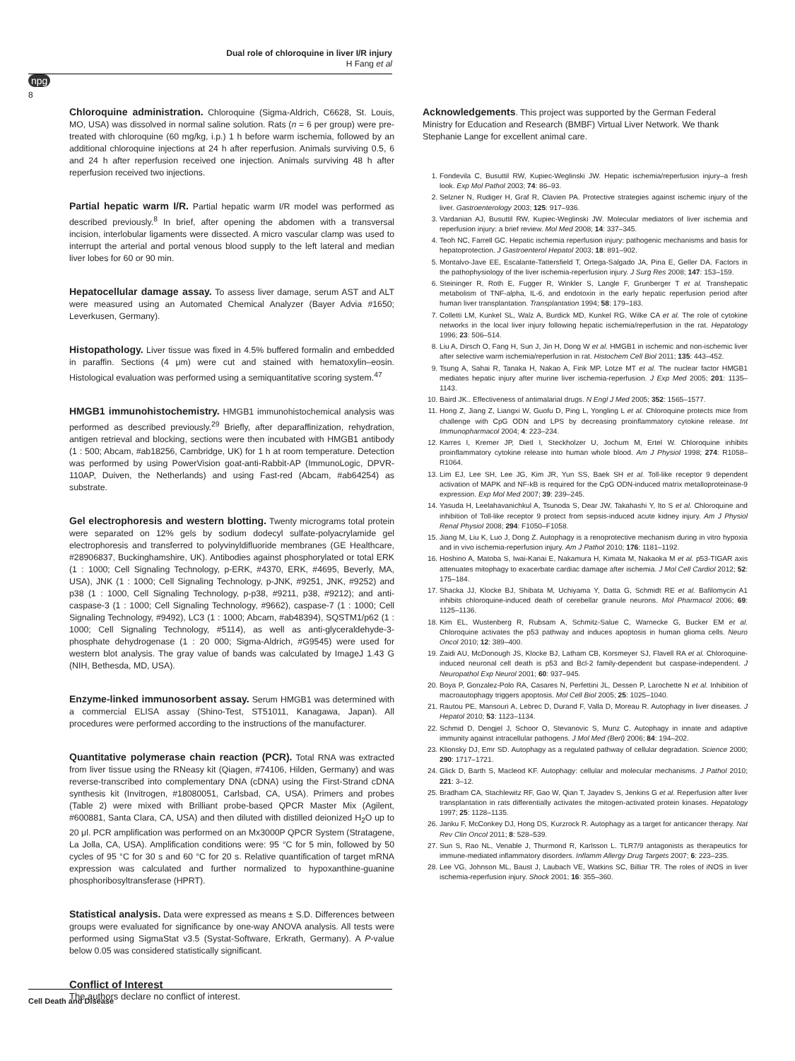Dual role of chloroquine in liver I/R injury
H Fang et al
npg
8
Chloroquine administration. Chloroquine (Sigma-Aldrich, C6628, St. Louis, MO, USA) was dissolved in normal saline solution. Rats (n = 6 per group) were pre-treated with chloroquine (60 mg/kg, i.p.) 1 h before warm ischemia, followed by an additional chloroquine injections at 24 h after reperfusion. Animals surviving 0.5, 6 and 24 h after reperfusion received one injection. Animals surviving 48 h after reperfusion received two injections.
Partial hepatic warm I/R. Partial hepatic warm I/R model was performed as described previously.<sup>8</sup> In brief, after opening the abdomen with a transversal incision, interlobular ligaments were dissected. A micro vascular clamp was used to interrupt the arterial and portal venous blood supply to the left lateral and median liver lobes for 60 or 90 min.
Hepatocellular damage assay. To assess liver damage, serum AST and ALT were measured using an Automated Chemical Analyzer (Bayer Advia #1650; Leverkusen, Germany).
Histopathology. Liver tissue was fixed in 4.5% buffered formalin and embedded in paraffin. Sections (4 μm) were cut and stained with hematoxylin–eosin. Histological evaluation was performed using a semiquantitative scoring system.<sup>47</sup>
HMGB1 immunohistochemistry. HMGB1 immunohistochemical analysis was performed as described previously.<sup>29</sup> Briefly, after deparaffinization, rehydration, antigen retrieval and blocking, sections were then incubated with HMGB1 antibody (1 : 500; Abcam, #ab18256, Cambridge, UK) for 1 h at room temperature. Detection was performed by using PowerVision goat-anti-Rabbit-AP (ImmunoLogic, DPVR-110AP, Duiven, the Netherlands) and using Fast-red (Abcam, #ab64254) as substrate.
Gel electrophoresis and western blotting. Twenty micrograms total protein were separated on 12% gels by sodium dodecyl sulfate-polyacrylamide gel electrophoresis and transferred to polyvinyldifluoride membranes (GE Healthcare, #28906837, Buckinghamshire, UK). Antibodies against phosphorylated or total ERK (1 : 1000; Cell Signaling Technology, p-ERK, #4370, ERK, #4695, Beverly, MA, USA), JNK (1 : 1000; Cell Signaling Technology, p-JNK, #9251, JNK, #9252) and p38 (1 : 1000, Cell Signaling Technology, p-p38, #9211, p38, #9212); and anti-caspase-3 (1 : 1000; Cell Signaling Technology, #9662), caspase-7 (1 : 1000; Cell Signaling Technology, #9492), LC3 (1 : 1000; Abcam, #ab48394), SQSTM1/p62 (1 : 1000; Cell Signaling Technology, #5114), as well as anti-glyceraldehyde-3-phosphate dehydrogenase (1 : 20 000; Sigma-Aldrich, #G9545) were used for western blot analysis. The gray value of bands was calculated by ImageJ 1.43 G (NIH, Bethesda, MD, USA).
Enzyme-linked immunosorbent assay. Serum HMGB1 was determined with a commercial ELISA assay (Shino-Test, ST51011, Kanagawa, Japan). All procedures were performed according to the instructions of the manufacturer.
Quantitative polymerase chain reaction (PCR). Total RNA was extracted from liver tissue using the RNeasy kit (Qiagen, #74106, Hilden, Germany) and was reverse-transcribed into complementary DNA (cDNA) using the First-Strand cDNA synthesis kit (Invitrogen, #18080051, Carlsbad, CA, USA). Primers and probes (Table 2) were mixed with Brilliant probe-based QPCR Master Mix (Agilent, #600881, Santa Clara, CA, USA) and then diluted with distilled deionized H<sub>2</sub>O up to 20 μl. PCR amplification was performed on an Mx3000P QPCR System (Stratagene, La Jolla, CA, USA). Amplification conditions were: 95 °C for 5 min, followed by 50 cycles of 95 °C for 30 s and 60 °C for 20 s. Relative quantification of target mRNA expression was calculated and further normalized to hypoxanthine-guanine phosphoribosyltransferase (HPRT).
Statistical analysis. Data were expressed as means ± S.D. Differences between groups were evaluated for significance by one-way ANOVA analysis. All tests were performed using SigmaStat v3.5 (Systat-Software, Erkrath, Germany). A P-value below 0.05 was considered statistically significant.
Conflict of Interest
The authors declare no conflict of interest.
Acknowledgements. This project was supported by the German Federal Ministry for Education and Research (BMBF) Virtual Liver Network. We thank Stephanie Lange for excellent animal care.
1. Fondevila C, Busuttil RW, Kupiec-Weglinski JW. Hepatic ischemia/reperfusion injury–a fresh look. Exp Mol Pathol 2003; 74: 86–93.
2. Selzner N, Rudiger H, Graf R, Clavien PA. Protective strategies against ischemic injury of the liver. Gastroenterology 2003; 125: 917–936.
3. Vardanian AJ, Busuttil RW, Kupiec-Weglinski JW. Molecular mediators of liver ischemia and reperfusion injury: a brief review. Mol Med 2008; 14: 337–345.
4. Teoh NC, Farrell GC. Hepatic ischemia reperfusion injury: pathogenic mechanisms and basis for hepatoprotection. J Gastroenterol Hepatol 2003; 18: 891–902.
5. Montalvo-Jave EE, Escalante-Tattersfield T, Ortega-Salgado JA, Pina E, Geller DA. Factors in the pathophysiology of the liver ischemia-reperfusion injury. J Surg Res 2008; 147: 153–159.
6. Steininger R, Roth E, Fugger R, Winkler S, Langle F, Grunberger T et al. Transhepatic metabolism of TNF-alpha, IL-6, and endotoxin in the early hepatic reperfusion period after human liver transplantation. Transplantation 1994; 58: 179–183.
7. Colletti LM, Kunkel SL, Walz A, Burdick MD, Kunkel RG, Wilke CA et al. The role of cytokine networks in the local liver injury following hepatic ischemia/reperfusion in the rat. Hepatology 1996; 23: 506–514.
8. Liu A, Dirsch O, Fang H, Sun J, Jin H, Dong W et al. HMGB1 in ischemic and non-ischemic liver after selective warm ischemia/reperfusion in rat. Histochem Cell Biol 2011; 135: 443–452.
9. Tsung A, Sahai R, Tanaka H, Nakao A, Fink MP, Lotze MT et al. The nuclear factor HMGB1 mediates hepatic injury after murine liver ischemia-reperfusion. J Exp Med 2005; 201: 1135–1143.
10. Baird JK.. Effectiveness of antimalarial drugs. N Engl J Med 2005; 352: 1565–1577.
11. Hong Z, Jiang Z, Liangxi W, Guofu D, Ping L, Yongling L et al. Chloroquine protects mice from challenge with CpG ODN and LPS by decreasing proinflammatory cytokine release. Int Immunopharmacol 2004; 4: 223–234.
12. Karres I, Kremer JP, Dietl I, Steckholzer U, Jochum M, Ertel W. Chloroquine inhibits proinflammatory cytokine release into human whole blood. Am J Physiol 1998; 274: R1058–R1064.
13. Lim EJ, Lee SH, Lee JG, Kim JR, Yun SS, Baek SH et al. Toll-like receptor 9 dependent activation of MAPK and NF-kB is required for the CpG ODN-induced matrix metalloproteinase-9 expression. Exp Mol Med 2007; 39: 239–245.
14. Yasuda H, Leelahavanichkul A, Tsunoda S, Dear JW, Takahashi Y, Ito S et al. Chloroquine and inhibition of Toll-like receptor 9 protect from sepsis-induced acute kidney injury. Am J Physiol Renal Physiol 2008; 294: F1050–F1058.
15. Jiang M, Liu K, Luo J, Dong Z. Autophagy is a renoprotective mechanism during in vitro hypoxia and in vivo ischemia-reperfusion injury. Am J Pathol 2010; 176: 1181–1192.
16. Hoshino A, Matoba S, Iwai-Kanai E, Nakamura H, Kimata M, Nakaoka M et al. p53-TIGAR axis attenuates mitophagy to exacerbate cardiac damage after ischemia. J Mol Cell Cardiol 2012; 52: 175–184.
17. Shacka JJ, Klocke BJ, Shibata M, Uchiyama Y, Datta G, Schmidt RE et al. Bafilomycin A1 inhibits chloroquine-induced death of cerebellar granule neurons. Mol Pharmacol 2006; 69: 1125–1136.
18. Kim EL, Wustenberg R, Rubsam A, Schmitz-Salue C, Warnecke G, Bucker EM et al. Chloroquine activates the p53 pathway and induces apoptosis in human glioma cells. Neuro Oncol 2010; 12: 389–400.
19. Zaidi AU, McDonough JS, Klocke BJ, Latham CB, Korsmeyer SJ, Flavell RA et al. Chloroquine-induced neuronal cell death is p53 and Bcl-2 family-dependent but caspase-independent. J Neuropathol Exp Neurol 2001; 60: 937–945.
20. Boya P, Gonzalez-Polo RA, Casares N, Perfettini JL, Dessen P, Larochette N et al. Inhibition of macroautophagy triggers apoptosis. Mol Cell Biol 2005; 25: 1025–1040.
21. Rautou PE, Mansouri A, Lebrec D, Durand F, Valla D, Moreau R. Autophagy in liver diseases. J Hepatol 2010; 53: 1123–1134.
22. Schmid D, Dengjel J, Schoor O, Stevanovic S, Munz C. Autophagy in innate and adaptive immunity against intracellular pathogens. J Mol Med (Berl) 2006; 84: 194–202.
23. Klionsky DJ, Emr SD. Autophagy as a regulated pathway of cellular degradation. Science 2000; 290: 1717–1721.
24. Glick D, Barth S, Macleod KF. Autophagy: cellular and molecular mechanisms. J Pathol 2010; 221: 3–12.
25. Bradham CA, Stachlewitz RF, Gao W, Qian T, Jayadev S, Jenkins G et al. Reperfusion after liver transplantation in rats differentially activates the mitogen-activated protein kinases. Hepatology 1997; 25: 1128–1135.
26. Janku F, McConkey DJ, Hong DS, Kurzrock R. Autophagy as a target for anticancer therapy. Nat Rev Clin Oncol 2011; 8: 528–539.
27. Sun S, Rao NL, Venable J, Thurmond R, Karlsson L. TLR7/9 antagonists as therapeutics for immune-mediated inflammatory disorders. Inflamm Allergy Drug Targets 2007; 6: 223–235.
28. Lee VG, Johnson ML, Baust J, Laubach VE, Watkins SC, Billiar TR. The roles of iNOS in liver ischemia-reperfusion injury. Shock 2001; 16: 355–360.
Cell Death and Disease